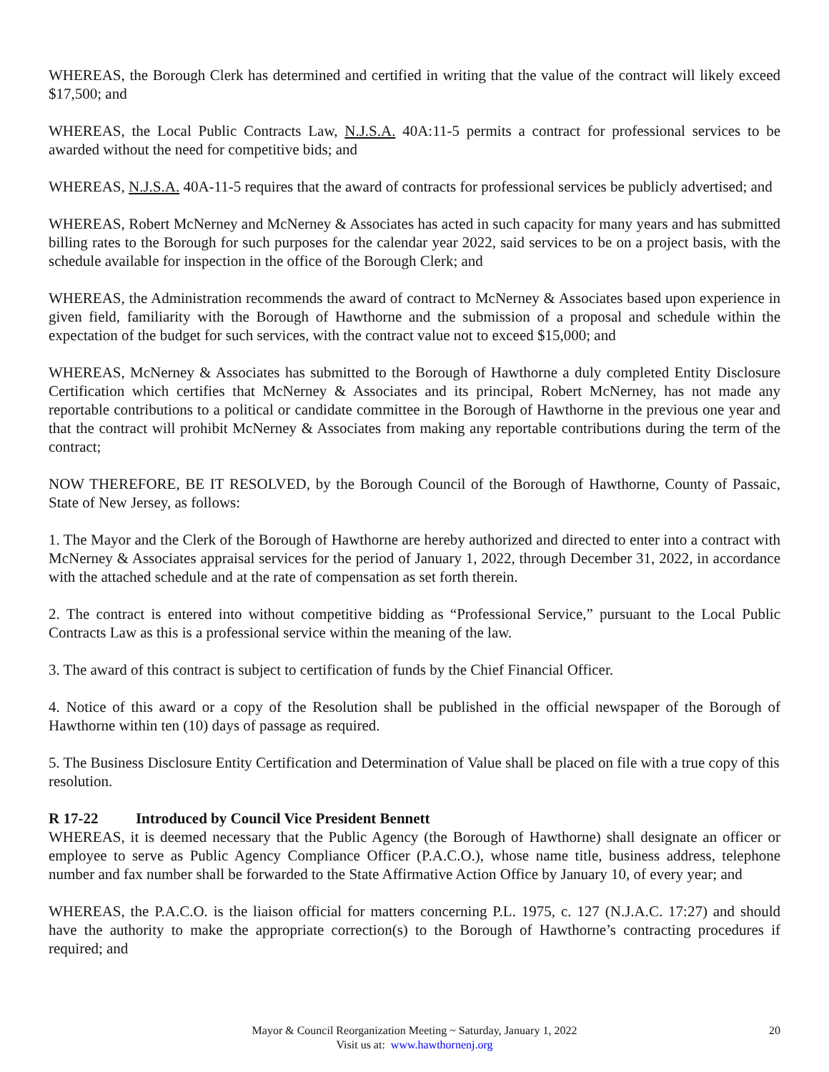WHEREAS, the Borough Clerk has determined and certified in writing that the value of the contract will likely exceed $17,500; and
WHEREAS, the Local Public Contracts Law, N.J.S.A. 40A:11-5 permits a contract for professional services to be awarded without the need for competitive bids; and
WHEREAS, N.J.S.A. 40A-11-5 requires that the award of contracts for professional services be publicly advertised; and
WHEREAS, Robert McNerney and McNerney & Associates has acted in such capacity for many years and has submitted billing rates to the Borough for such purposes for the calendar year 2022, said services to be on a project basis, with the schedule available for inspection in the office of the Borough Clerk; and
WHEREAS, the Administration recommends the award of contract to McNerney & Associates based upon experience in given field, familiarity with the Borough of Hawthorne and the submission of a proposal and schedule within the expectation of the budget for such services, with the contract value not to exceed $15,000; and
WHEREAS, McNerney & Associates has submitted to the Borough of Hawthorne a duly completed Entity Disclosure Certification which certifies that McNerney & Associates and its principal, Robert McNerney, has not made any reportable contributions to a political or candidate committee in the Borough of Hawthorne in the previous one year and that the contract will prohibit McNerney & Associates from making any reportable contributions during the term of the contract;
NOW THEREFORE, BE IT RESOLVED, by the Borough Council of the Borough of Hawthorne, County of Passaic, State of New Jersey, as follows:
1. The Mayor and the Clerk of the Borough of Hawthorne are hereby authorized and directed to enter into a contract with McNerney & Associates appraisal services for the period of January 1, 2022, through December 31, 2022, in accordance with the attached schedule and at the rate of compensation as set forth therein.
2. The contract is entered into without competitive bidding as “Professional Service,” pursuant to the Local Public Contracts Law as this is a professional service within the meaning of the law.
3. The award of this contract is subject to certification of funds by the Chief Financial Officer.
4. Notice of this award or a copy of the Resolution shall be published in the official newspaper of the Borough of Hawthorne within ten (10) days of passage as required.
5. The Business Disclosure Entity Certification and Determination of Value shall be placed on file with a true copy of this resolution.
R 17-22 Introduced by Council Vice President Bennett
WHEREAS, it is deemed necessary that the Public Agency (the Borough of Hawthorne) shall designate an officer or employee to serve as Public Agency Compliance Officer (P.A.C.O.), whose name title, business address, telephone number and fax number shall be forwarded to the State Affirmative Action Office by January 10, of every year; and
WHEREAS, the P.A.C.O. is the liaison official for matters concerning P.L. 1975, c. 127 (N.J.A.C. 17:27) and should have the authority to make the appropriate correction(s) to the Borough of Hawthorne’s contracting procedures if required; and
Mayor & Council Reorganization Meeting ~ Saturday, January 1, 2022
Visit us at: www.hawthornenj.org
20